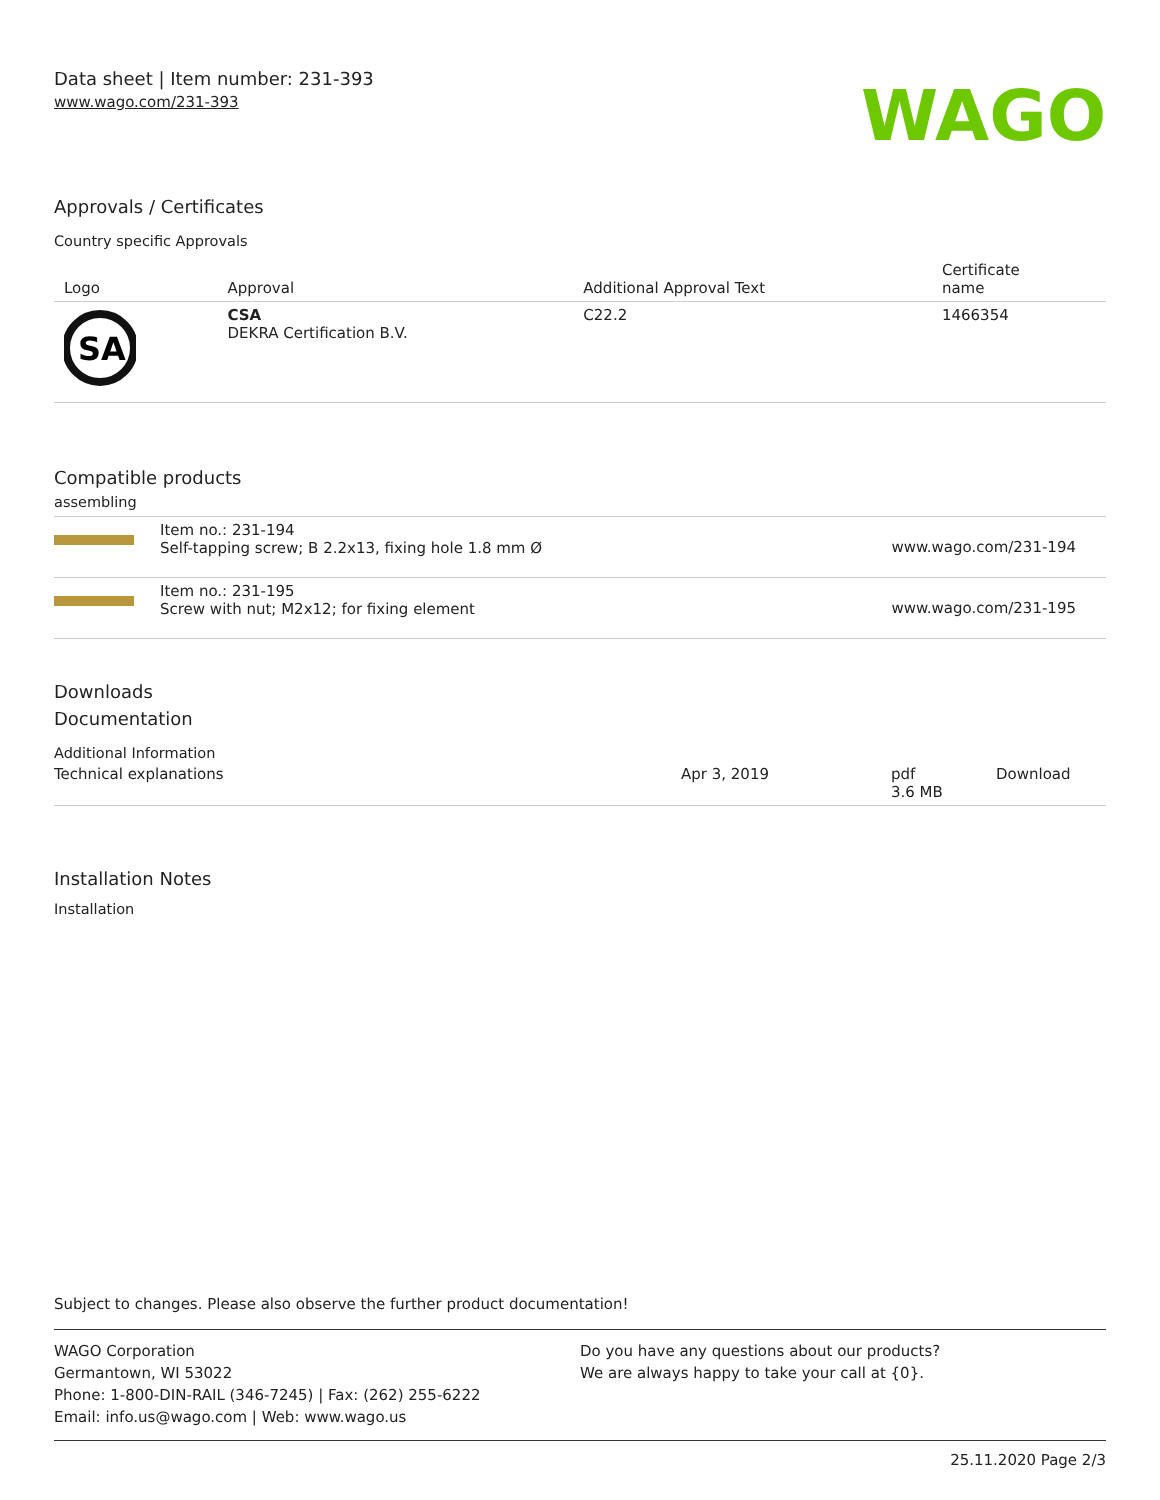Data sheet | Item number: 231-393
www.wago.com/231-393
WAGO
Approvals / Certificates
Country specific Approvals
| Logo | Approval | Additional Approval Text | Certificate name |
| --- | --- | --- | --- |
| SA | CSA DEKRA Certification B.V. | C22.2 | 1466354 |
Compatible products
assembling
| | Item no.: 231-194 Self-tapping screw; B 2.2x13, fixing hole 1.8 mm Ø | www.wago.com/231-194 |
| | Item no.: 231-195 Screw with nut; M2x12; for fixing element | www.wago.com/231-195 |
Downloads
Documentation
Additional Information
| Technical explanations | Apr 3, 2019 | pdf 3.6 MB | Download |
Installation Notes
Installation
Subject to changes. Please also observe the further product documentation!
WAGO Corporation
Germantown, WI 53022
Phone: 1-800-DIN-RAIL (346-7245) | Fax: (262) 255-6222
Email: info.us@wago.com | Web: www.wago.us
Do you have any questions about our products?
We are always happy to take your call at {0}.
25.11.2020 Page 2/3